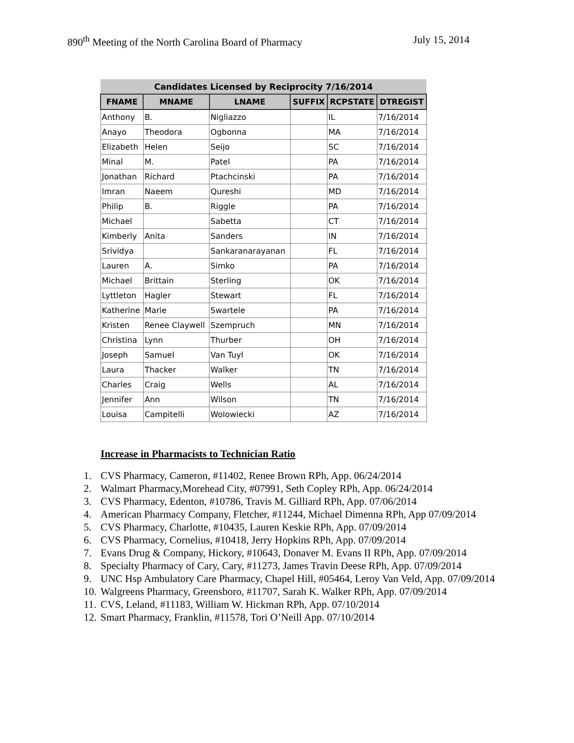890<sup>th</sup> Meeting of the North Carolina Board of Pharmacy July 15, 2014
| Candidates Licensed by Reciprocity 7/16/2014 | | | | | |
| --- | --- | --- | --- | --- | --- |
| FNAME | MNAME | LNAME | SUFFIX | RCPSTATE | DTREGIST |
| Anthony | B. | Nigliazzo | | IL | 7/16/2014 |
| Anayo | Theodora | Ogbonna | | MA | 7/16/2014 |
| Elizabeth | Helen | Seijo | | SC | 7/16/2014 |
| Minal | M. | Patel | | PA | 7/16/2014 |
| Jonathan | Richard | Ptachcinski | | PA | 7/16/2014 |
| Imran | Naeem | Qureshi | | MD | 7/16/2014 |
| Philip | B. | Riggle | | PA | 7/16/2014 |
| Michael | | Sabetta | | CT | 7/16/2014 |
| Kimberly | Anita | Sanders | | IN | 7/16/2014 |
| Srividya | | Sankaranarayanan | | FL | 7/16/2014 |
| Lauren | A. | Simko | | PA | 7/16/2014 |
| Michael | Brittain | Sterling | | OK | 7/16/2014 |
| Lyttleton | Hagler | Stewart | | FL | 7/16/2014 |
| Katherine | Marie | Swartele | | PA | 7/16/2014 |
| Kristen | Renee Claywell | Szempruch | | MN | 7/16/2014 |
| Christina | Lynn | Thurber | | OH | 7/16/2014 |
| Joseph | Samuel | Van Tuyl | | OK | 7/16/2014 |
| Laura | Thacker | Walker | | TN | 7/16/2014 |
| Charles | Craig | Wells | | AL | 7/16/2014 |
| Jennifer | Ann | Wilson | | TN | 7/16/2014 |
| Louisa | Campitelli | Wolowiecki | | AZ | 7/16/2014 |
Increase in Pharmacists to Technician Ratio
1. CVS Pharmacy, Cameron, #11402, Renee Brown RPh, App. 06/24/2014
2. Walmart Pharmacy,Morehead City, #07991, Seth Copley RPh, App. 06/24/2014
3. CVS Pharmacy, Edenton, #10786, Travis M. Gilliard RPh, App. 07/06/2014
4. American Pharmacy Company, Fletcher, #11244, Michael Dimenna RPh, App 07/09/2014
5. CVS Pharmacy, Charlotte, #10435, Lauren Keskie RPh, App. 07/09/2014
6. CVS Pharmacy, Cornelius, #10418, Jerry Hopkins RPh, App. 07/09/2014
7. Evans Drug & Company, Hickory, #10643, Donaver M. Evans II RPh, App. 07/09/2014
8. Specialty Pharmacy of Cary, Cary, #11273, James Travin Deese RPh, App. 07/09/2014
9. UNC Hsp Ambulatory Care Pharmacy, Chapel Hill, #05464, Leroy Van Veld, App. 07/09/2014
10. Walgreens Pharmacy, Greensboro, #11707, Sarah K. Walker RPh, App. 07/09/2014
11. CVS, Leland, #11183, William W. Hickman RPh, App. 07/10/2014
12. Smart Pharmacy, Franklin, #11578, Tori O’Neill App. 07/10/2014